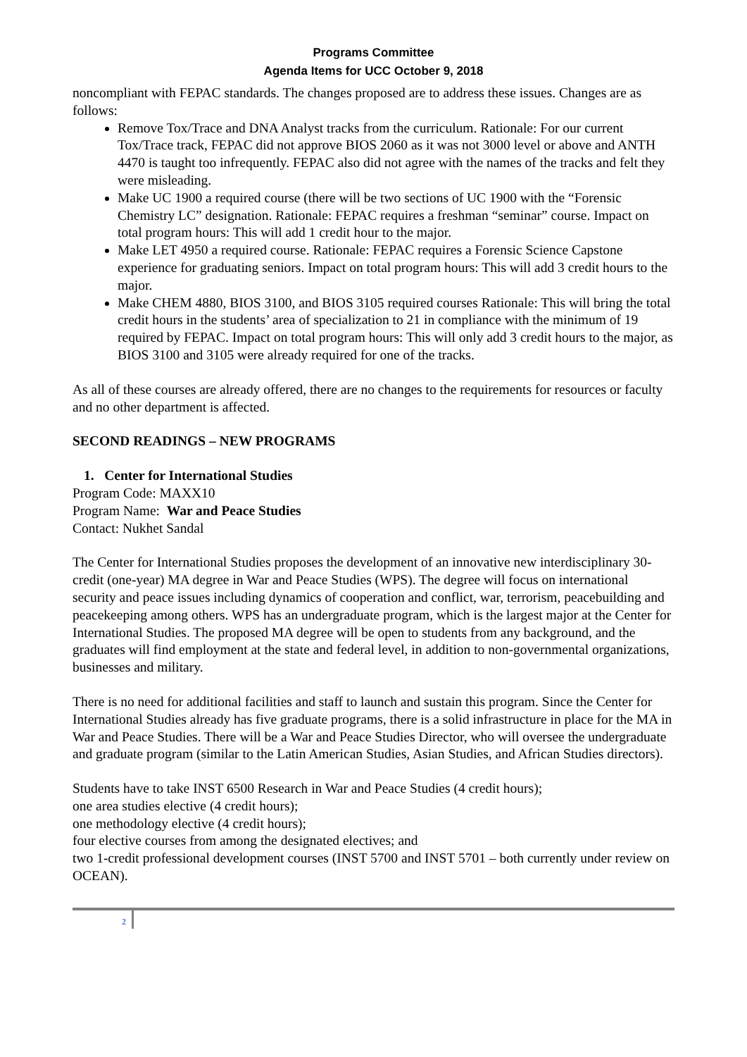Programs Committee
Agenda Items for UCC October 9, 2018
noncompliant with FEPAC standards. The changes proposed are to address these issues. Changes are as follows:
Remove Tox/Trace and DNA Analyst tracks from the curriculum. Rationale: For our current Tox/Trace track, FEPAC did not approve BIOS 2060 as it was not 3000 level or above and ANTH 4470 is taught too infrequently. FEPAC also did not agree with the names of the tracks and felt they were misleading.
Make UC 1900 a required course (there will be two sections of UC 1900 with the “Forensic Chemistry LC” designation. Rationale: FEPAC requires a freshman “seminar” course. Impact on total program hours: This will add 1 credit hour to the major.
Make LET 4950 a required course. Rationale: FEPAC requires a Forensic Science Capstone experience for graduating seniors. Impact on total program hours: This will add 3 credit hours to the major.
Make CHEM 4880, BIOS 3100, and BIOS 3105 required courses Rationale: This will bring the total credit hours in the students’ area of specialization to 21 in compliance with the minimum of 19 required by FEPAC. Impact on total program hours: This will only add 3 credit hours to the major, as BIOS 3100 and 3105 were already required for one of the tracks.
As all of these courses are already offered, there are no changes to the requirements for resources or faculty and no other department is affected.
SECOND READINGS – NEW PROGRAMS
1. Center for International Studies
Program Code: MAXX10
Program Name: War and Peace Studies
Contact: Nukhet Sandal
The Center for International Studies proposes the development of an innovative new interdisciplinary 30-credit (one-year) MA degree in War and Peace Studies (WPS). The degree will focus on international security and peace issues including dynamics of cooperation and conflict, war, terrorism, peacebuilding and peacekeeping among others. WPS has an undergraduate program, which is the largest major at the Center for International Studies. The proposed MA degree will be open to students from any background, and the graduates will find employment at the state and federal level, in addition to non-governmental organizations, businesses and military.
There is no need for additional facilities and staff to launch and sustain this program. Since the Center for International Studies already has five graduate programs, there is a solid infrastructure in place for the MA in War and Peace Studies. There will be a War and Peace Studies Director, who will oversee the undergraduate and graduate program (similar to the Latin American Studies, Asian Studies, and African Studies directors).
Students have to take INST 6500 Research in War and Peace Studies (4 credit hours);
one area studies elective (4 credit hours);
one methodology elective (4 credit hours);
four elective courses from among the designated electives; and
two 1-credit professional development courses (INST 5700 and INST 5701 – both currently under review on OCEAN).
2